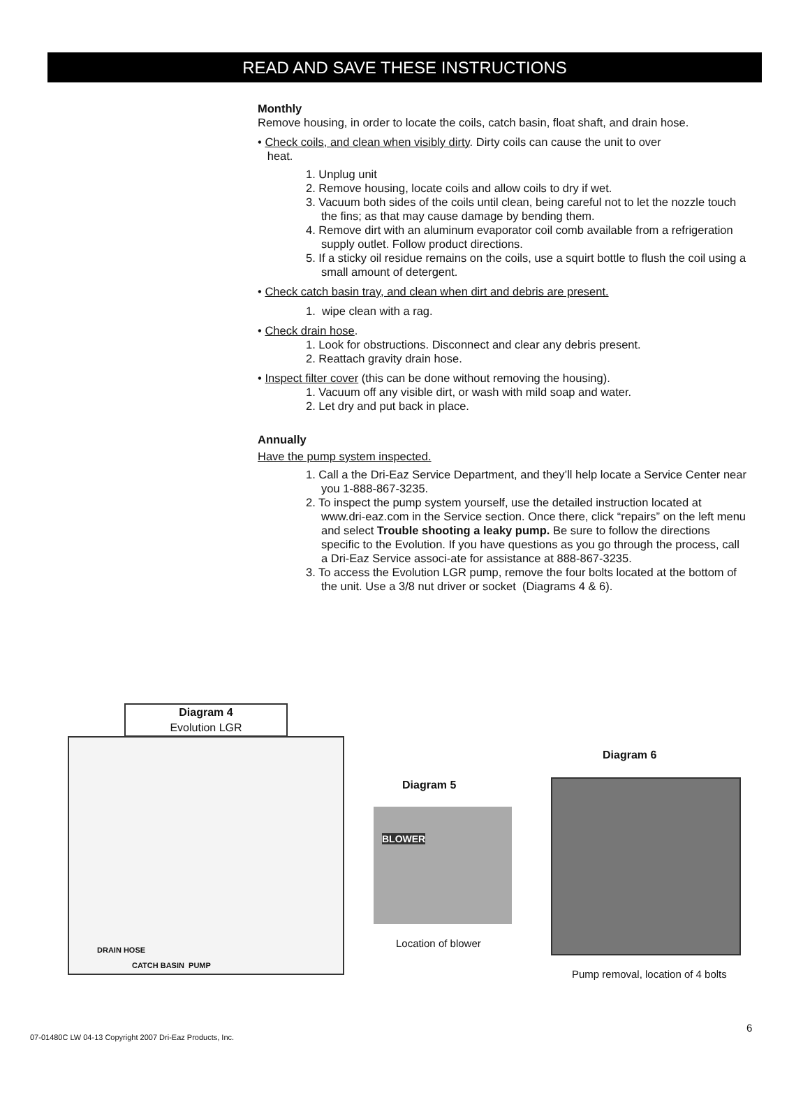READ AND SAVE THESE INSTRUCTIONS
Monthly
Remove housing, in order to locate the coils, catch basin, float shaft, and drain hose.
• Check coils, and clean when visibly dirty. Dirty coils can cause the unit to over
heat.
1. Unplug unit
2. Remove housing, locate coils and allow coils to dry if wet.
3. Vacuum both sides of the coils until clean, being careful not to let the nozzle touch the fins; as that may cause damage by bending them.
4. Remove dirt with an aluminum evaporator coil comb available from a refrigeration supply outlet. Follow product directions.
5. If a sticky oil residue remains on the coils, use a squirt bottle to flush the coil using a small amount of detergent.
• Check catch basin tray, and clean when dirt and debris are present.
1. wipe clean with a rag.
• Check drain hose.
1. Look for obstructions. Disconnect and clear any debris present.
2. Reattach gravity drain hose.
• Inspect filter cover (this can be done without removing the housing).
1. Vacuum off any visible dirt, or wash with mild soap and water.
2. Let dry and put back in place.
Annually
Have the pump system inspected.
1. Call a the Dri-Eaz Service Department, and they’ll help locate a Service Center near you 1-888-867-3235.
2. To inspect the pump system yourself, use the detailed instruction located at www.dri-eaz.com in the Service section. Once there, click “repairs” on the left menu and select Trouble shooting a leaky pump. Be sure to follow the directions specific to the Evolution. If you have questions as you go through the process, call a Dri-Eaz Service associ-ate for assistance at 888-867-3235.
3. To access the Evolution LGR pump, remove the four bolts located at the bottom of the unit. Use a 3/8 nut driver or socket (Diagrams 4 & 6).
Diagram 4
Evolution LGR
DRAIN HOSE
CATCH BASIN PUMP
Diagram 6
Diagram 5
BLOWER
Location of blower
Pump removal, location of 4 bolts
6
07-01480C LW 04-13 Copyright 2007 Dri-Eaz Products, Inc.